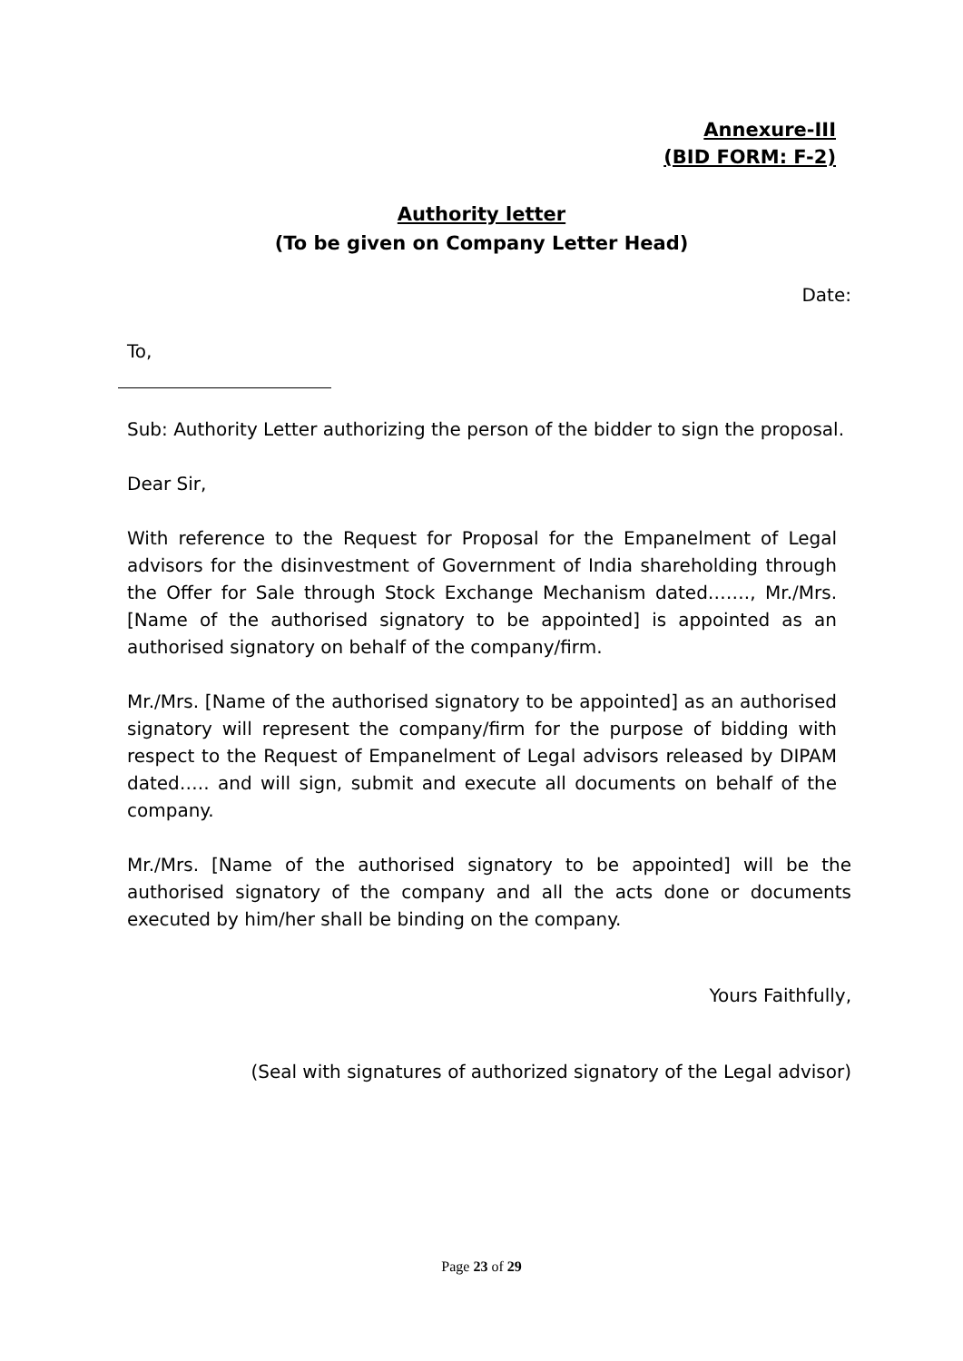Annexure-III
(BID FORM: F-2)
Authority letter
(To be given on Company Letter Head)
Date:
To,
Sub: Authority Letter authorizing the person of the bidder to sign the proposal.
Dear Sir,
With reference to the Request for Proposal for the Empanelment of Legal advisors for the disinvestment of Government of India shareholding through the Offer for Sale through Stock Exchange Mechanism dated……., Mr./Mrs. [Name of the authorised signatory to be appointed] is appointed as an authorised signatory on behalf of the company/firm.
Mr./Mrs. [Name of the authorised signatory to be appointed] as an authorised signatory will represent the company/firm for the purpose of bidding with respect to the Request of Empanelment of Legal advisors released by DIPAM dated….. and will sign, submit and execute all documents on behalf of the company.
Mr./Mrs. [Name of the authorised signatory to be appointed] will be the authorised signatory of the company and all the acts done or documents executed by him/her shall be binding on the company.
Yours Faithfully,
(Seal with signatures of authorized signatory of the Legal advisor)
Page 23 of 29